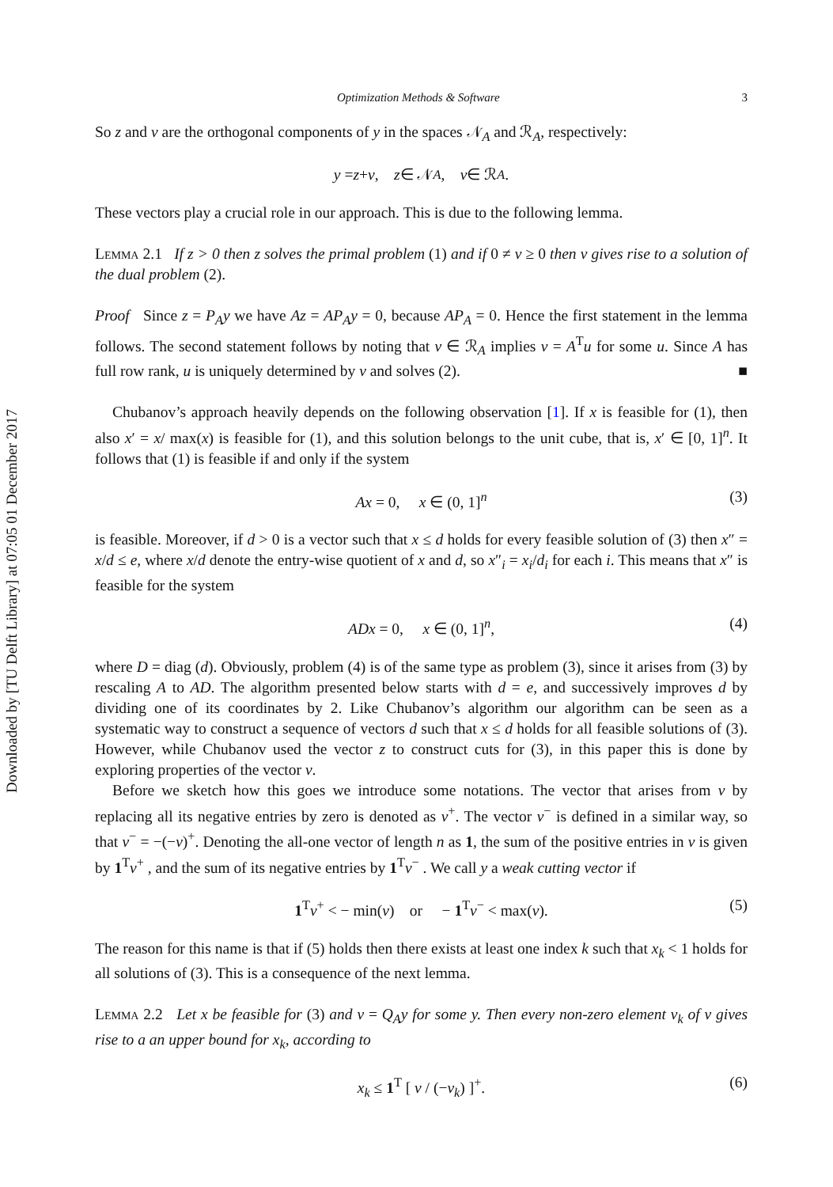Downloaded by [TU Delft Library] at 07:05 01 December 2017
Optimization Methods & Software 3
So z and v are the orthogonal components of y in the spaces 𝒩<sub>A</sub> and ℛ<sub>A</sub>, respectively:
y = z + v, z ∈ 𝒩<sub>A</sub>, v ∈ ℛ<sub>A</sub>.
These vectors play a crucial role in our approach. This is due to the following lemma.
Lemma 2.1 If z > 0 then z solves the primal problem (1) and if 0 ≠ v ≥ 0 then v gives rise to a solution of the dual problem (2).
Proof Since z = P<sub>A</sub>y we have Az = AP<sub>A</sub>y = 0, because AP<sub>A</sub> = 0. Hence the first statement in the lemma follows. The second statement follows by noting that v ∈ ℛ<sub>A</sub> implies v = A<sup>T</sup>u for some u. Since A has full row rank, u is uniquely determined by v and solves (2). ■
Chubanov’s approach heavily depends on the following observation [1]. If x is feasible for (1), then also x′ = x/ max(x) is feasible for (1), and this solution belongs to the unit cube, that is, x′ ∈ [0, 1]<sup>n</sup>. It follows that (1) is feasible if and only if the system
Ax = 0, x ∈ (0, 1]<sup>n</sup> (3)
is feasible. Moreover, if d > 0 is a vector such that x ≤ d holds for every feasible solution of (3) then x″ = x/d ≤ e, where x/d denote the entry-wise quotient of x and d, so x″<sub>i</sub> = x<sub>i</sub>/d<sub>i</sub> for each i. This means that x″ is feasible for the system
ADx = 0, x ∈ (0, 1]<sup>n</sup>, (4)
where D = diag (d). Obviously, problem (4) is of the same type as problem (3), since it arises from (3) by rescaling A to AD. The algorithm presented below starts with d = e, and successively improves d by dividing one of its coordinates by 2. Like Chubanov’s algorithm our algorithm can be seen as a systematic way to construct a sequence of vectors d such that x ≤ d holds for all feasible solutions of (3). However, while Chubanov used the vector z to construct cuts for (3), in this paper this is done by exploring properties of the vector v.
Before we sketch how this goes we introduce some notations. The vector that arises from v by replacing all its negative entries by zero is denoted as v<sup>+</sup>. The vector v<sup>−</sup> is defined in a similar way, so that v<sup>−</sup> = −(−v)<sup>+</sup>. Denoting the all-one vector of length n as 1, the sum of the positive entries in v is given by 1<sup>T</sup>v<sup>+</sup> , and the sum of its negative entries by 1<sup>T</sup>v<sup>−</sup> . We call y a weak cutting vector if
1<sup>T</sup>v<sup>+</sup> < − min(v) or − 1<sup>T</sup>v<sup>−</sup> < max(v). (5)
The reason for this name is that if (5) holds then there exists at least one index k such that x<sub>k</sub> < 1 holds for all solutions of (3). This is a consequence of the next lemma.
Lemma 2.2 Let x be feasible for (3) and v = Q<sub>A</sub>y for some y. Then every non-zero element v<sub>k</sub> of v gives rise to a an upper bound for x<sub>k</sub>, according to
x<sub>k</sub> ≤ 1<sup>T</sup> [ v / (−v<sub>k</sub>) ]<sup>+</sup>. (6)